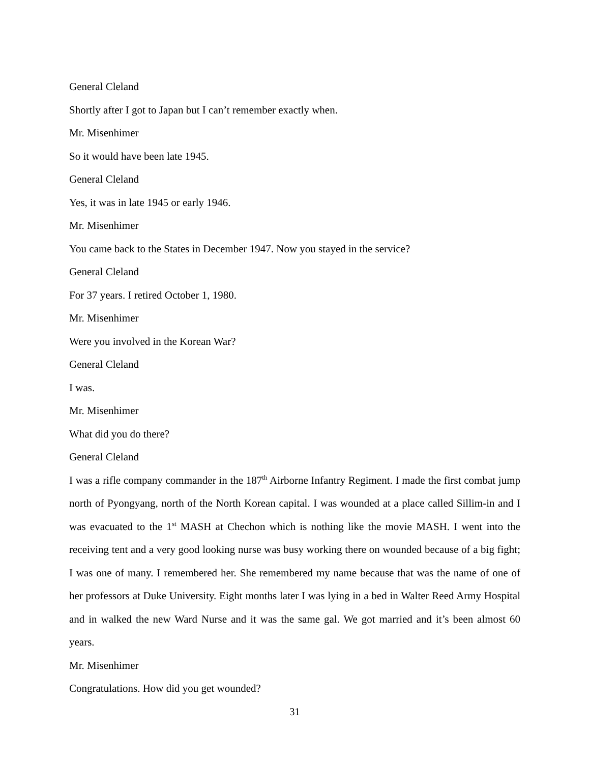General Cleland
Shortly after I got to Japan but I can’t remember exactly when.
Mr. Misenhimer
So it would have been late 1945.
General Cleland
Yes, it was in late 1945 or early 1946.
Mr. Misenhimer
You came back to the States in December 1947. Now you stayed in the service?
General Cleland
For 37 years. I retired October 1, 1980.
Mr. Misenhimer
Were you involved in the Korean War?
General Cleland
I was.
Mr. Misenhimer
What did you do there?
General Cleland
I was a rifle company commander in the 187<sup>th</sup> Airborne Infantry Regiment. I made the first combat jump north of Pyongyang, north of the North Korean capital. I was wounded at a place called Sillim-in and I was evacuated to the 1<sup>st</sup> MASH at Chechon which is nothing like the movie MASH. I went into the receiving tent and a very good looking nurse was busy working there on wounded because of a big fight; I was one of many. I remembered her. She remembered my name because that was the name of one of her professors at Duke University. Eight months later I was lying in a bed in Walter Reed Army Hospital and in walked the new Ward Nurse and it was the same gal. We got married and it’s been almost 60 years.
Mr. Misenhimer
Congratulations. How did you get wounded?
31